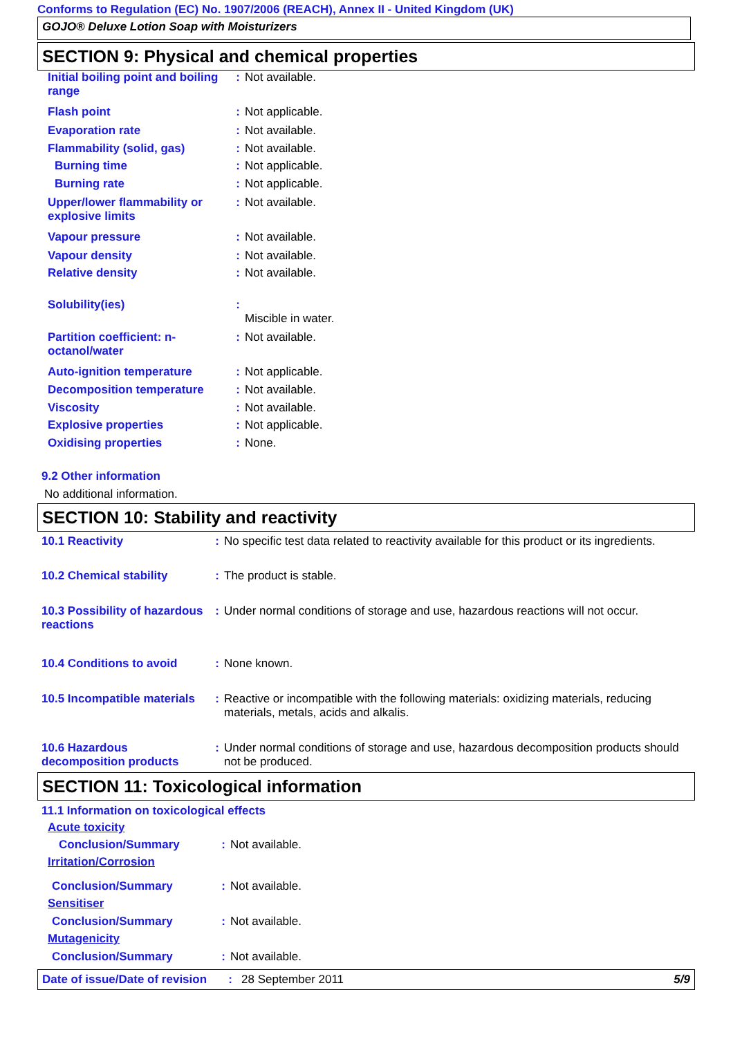Conforms to Regulation (EC) No. 1907/2006 (REACH), Annex II - United Kingdom (UK)
GOJO® Deluxe Lotion Soap with Moisturizers
SECTION 9: Physical and chemical properties
| Initial boiling point and boiling range | : | Not available. |
| Flash point | : | Not applicable. |
| Evaporation rate | : | Not available. |
| Flammability (solid, gas) | : | Not available. |
| Burning time | : | Not applicable. |
| Burning rate | : | Not applicable. |
| Upper/lower flammability or explosive limits | : | Not available. |
| Vapour pressure | : | Not available. |
| Vapour density | : | Not available. |
| Relative density | : | Not available. |
| Solubility(ies) | : | Miscible in water. |
| Partition coefficient: n-octanol/water | : | Not available. |
| Auto-ignition temperature | : | Not applicable. |
| Decomposition temperature | : | Not available. |
| Viscosity | : | Not available. |
| Explosive properties | : | Not applicable. |
| Oxidising properties | : | None. |
9.2 Other information
No additional information.
SECTION 10: Stability and reactivity
| 10.1 Reactivity | : | No specific test data related to reactivity available for this product or its ingredients. |
| 10.2 Chemical stability | : | The product is stable. |
| 10.3 Possibility of hazardous reactions | : | Under normal conditions of storage and use, hazardous reactions will not occur. |
| 10.4 Conditions to avoid | : | None known. |
| 10.5 Incompatible materials | : | Reactive or incompatible with the following materials: oxidizing materials, reducing materials, metals, acids and alkalis. |
| 10.6 Hazardous decomposition products | : | Under normal conditions of storage and use, hazardous decomposition products should not be produced. |
SECTION 11: Toxicological information
11.1 Information on toxicological effects
| Acute toxicity | | |
| Conclusion/Summary | : | Not available. |
| Irritation/Corrosion | | |
| Conclusion/Summary | : | Not available. |
| Sensitiser | | |
| Conclusion/Summary | : | Not available. |
| Mutagenicity | | |
| Conclusion/Summary | : | Not available. |
Date of issue/Date of revision: 28 September 2011 5/9